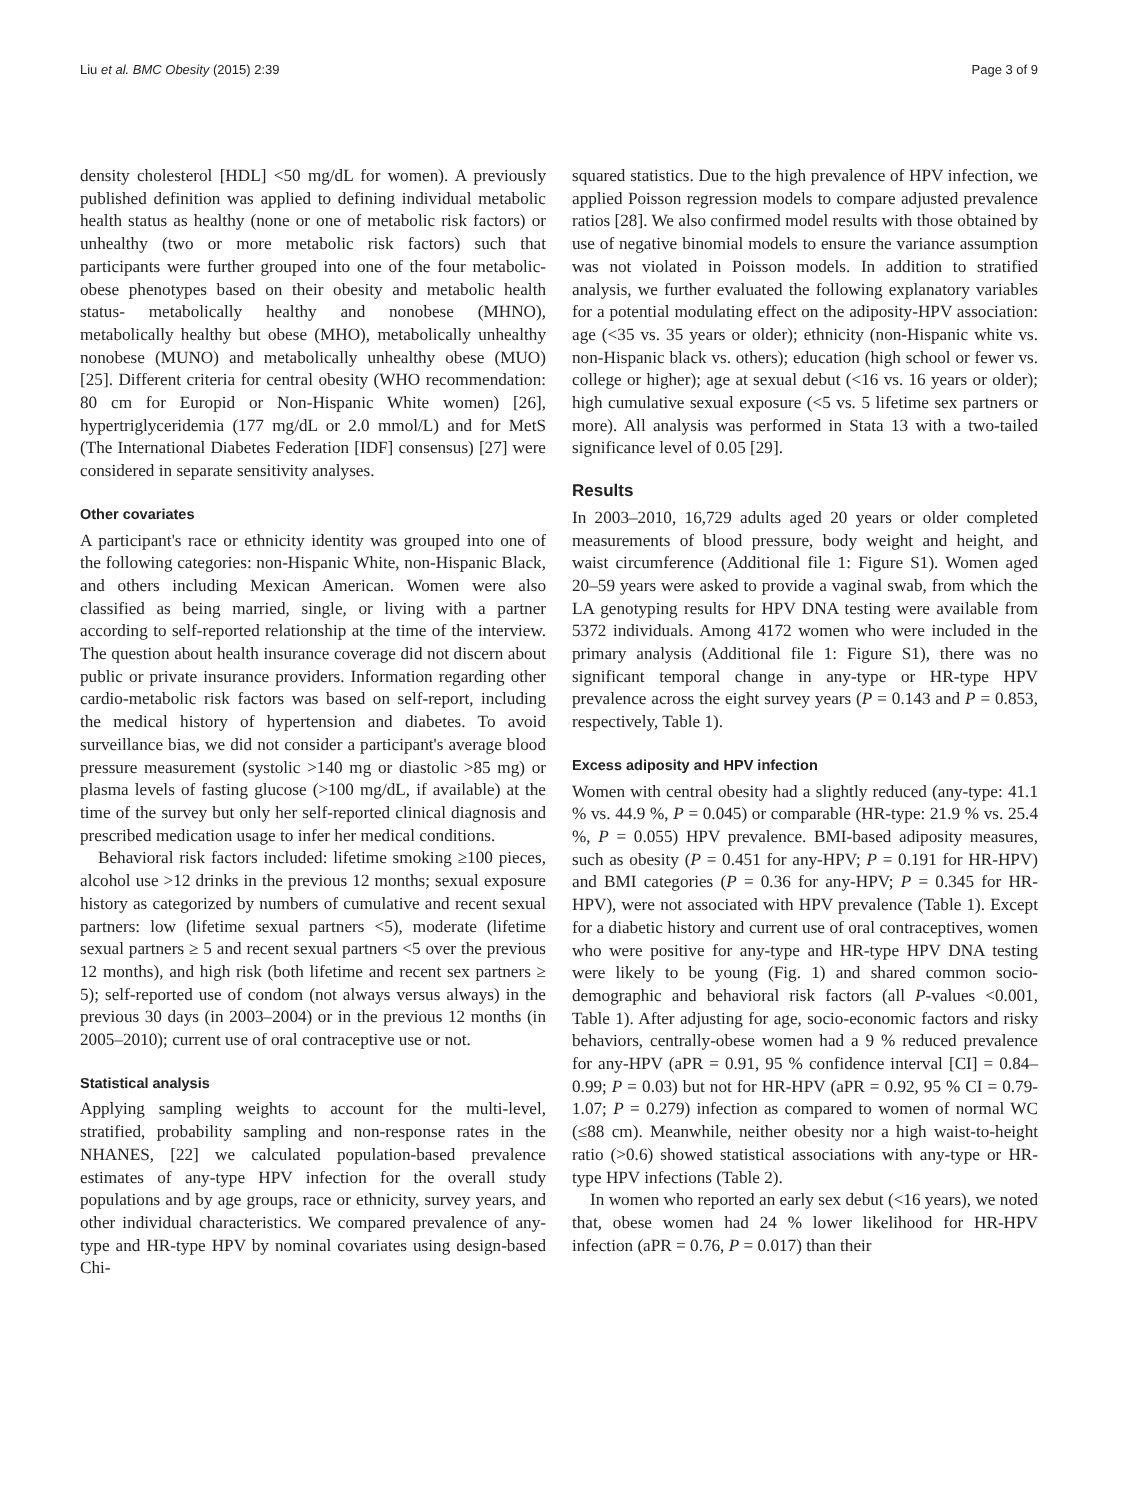Liu et al. BMC Obesity (2015) 2:39 Page 3 of 9
density cholesterol [HDL] <50 mg/dL for women). A previously published definition was applied to defining individual metabolic health status as healthy (none or one of metabolic risk factors) or unhealthy (two or more metabolic risk factors) such that participants were further grouped into one of the four metabolic-obese phenotypes based on their obesity and metabolic health status- metabolically healthy and nonobese (MHNO), metabolically healthy but obese (MHO), metabolically unhealthy nonobese (MUNO) and metabolically unhealthy obese (MUO) [25]. Different criteria for central obesity (WHO recommendation: 80 cm for Europid or Non-Hispanic White women) [26], hypertriglyceridemia (177 mg/dL or 2.0 mmol/L) and for MetS (The International Diabetes Federation [IDF] consensus) [27] were considered in separate sensitivity analyses.
Other covariates
A participant's race or ethnicity identity was grouped into one of the following categories: non-Hispanic White, non-Hispanic Black, and others including Mexican American. Women were also classified as being married, single, or living with a partner according to self-reported relationship at the time of the interview. The question about health insurance coverage did not discern about public or private insurance providers. Information regarding other cardio-metabolic risk factors was based on self-report, including the medical history of hypertension and diabetes. To avoid surveillance bias, we did not consider a participant's average blood pressure measurement (systolic >140 mg or diastolic >85 mg) or plasma levels of fasting glucose (>100 mg/dL, if available) at the time of the survey but only her self-reported clinical diagnosis and prescribed medication usage to infer her medical conditions.
Behavioral risk factors included: lifetime smoking ≥100 pieces, alcohol use >12 drinks in the previous 12 months; sexual exposure history as categorized by numbers of cumulative and recent sexual partners: low (lifetime sexual partners <5), moderate (lifetime sexual partners ≥ 5 and recent sexual partners <5 over the previous 12 months), and high risk (both lifetime and recent sex partners ≥ 5); self-reported use of condom (not always versus always) in the previous 30 days (in 2003–2004) or in the previous 12 months (in 2005–2010); current use of oral contraceptive use or not.
Statistical analysis
Applying sampling weights to account for the multi-level, stratified, probability sampling and non-response rates in the NHANES, [22] we calculated population-based prevalence estimates of any-type HPV infection for the overall study populations and by age groups, race or ethnicity, survey years, and other individual characteristics. We compared prevalence of any-type and HR-type HPV by nominal covariates using design-based Chi-
squared statistics. Due to the high prevalence of HPV infection, we applied Poisson regression models to compare adjusted prevalence ratios [28]. We also confirmed model results with those obtained by use of negative binomial models to ensure the variance assumption was not violated in Poisson models. In addition to stratified analysis, we further evaluated the following explanatory variables for a potential modulating effect on the adiposity-HPV association: age (<35 vs. 35 years or older); ethnicity (non-Hispanic white vs. non-Hispanic black vs. others); education (high school or fewer vs. college or higher); age at sexual debut (<16 vs. 16 years or older); high cumulative sexual exposure (<5 vs. 5 lifetime sex partners or more). All analysis was performed in Stata 13 with a two-tailed significance level of 0.05 [29].
Results
In 2003–2010, 16,729 adults aged 20 years or older completed measurements of blood pressure, body weight and height, and waist circumference (Additional file 1: Figure S1). Women aged 20–59 years were asked to provide a vaginal swab, from which the LA genotyping results for HPV DNA testing were available from 5372 individuals. Among 4172 women who were included in the primary analysis (Additional file 1: Figure S1), there was no significant temporal change in any-type or HR-type HPV prevalence across the eight survey years (P = 0.143 and P = 0.853, respectively, Table 1).
Excess adiposity and HPV infection
Women with central obesity had a slightly reduced (any-type: 41.1 % vs. 44.9 %, P = 0.045) or comparable (HR-type: 21.9 % vs. 25.4 %, P = 0.055) HPV prevalence. BMI-based adiposity measures, such as obesity (P = 0.451 for any-HPV; P = 0.191 for HR-HPV) and BMI categories (P = 0.36 for any-HPV; P = 0.345 for HR-HPV), were not associated with HPV prevalence (Table 1). Except for a diabetic history and current use of oral contraceptives, women who were positive for any-type and HR-type HPV DNA testing were likely to be young (Fig. 1) and shared common socio-demographic and behavioral risk factors (all P-values <0.001, Table 1). After adjusting for age, socio-economic factors and risky behaviors, centrally-obese women had a 9 % reduced prevalence for any-HPV (aPR = 0.91, 95 % confidence interval [CI] = 0.84–0.99; P = 0.03) but not for HR-HPV (aPR = 0.92, 95 % CI = 0.79-1.07; P = 0.279) infection as compared to women of normal WC (≤88 cm). Meanwhile, neither obesity nor a high waist-to-height ratio (>0.6) showed statistical associations with any-type or HR-type HPV infections (Table 2).
In women who reported an early sex debut (<16 years), we noted that, obese women had 24 % lower likelihood for HR-HPV infection (aPR = 0.76, P = 0.017) than their